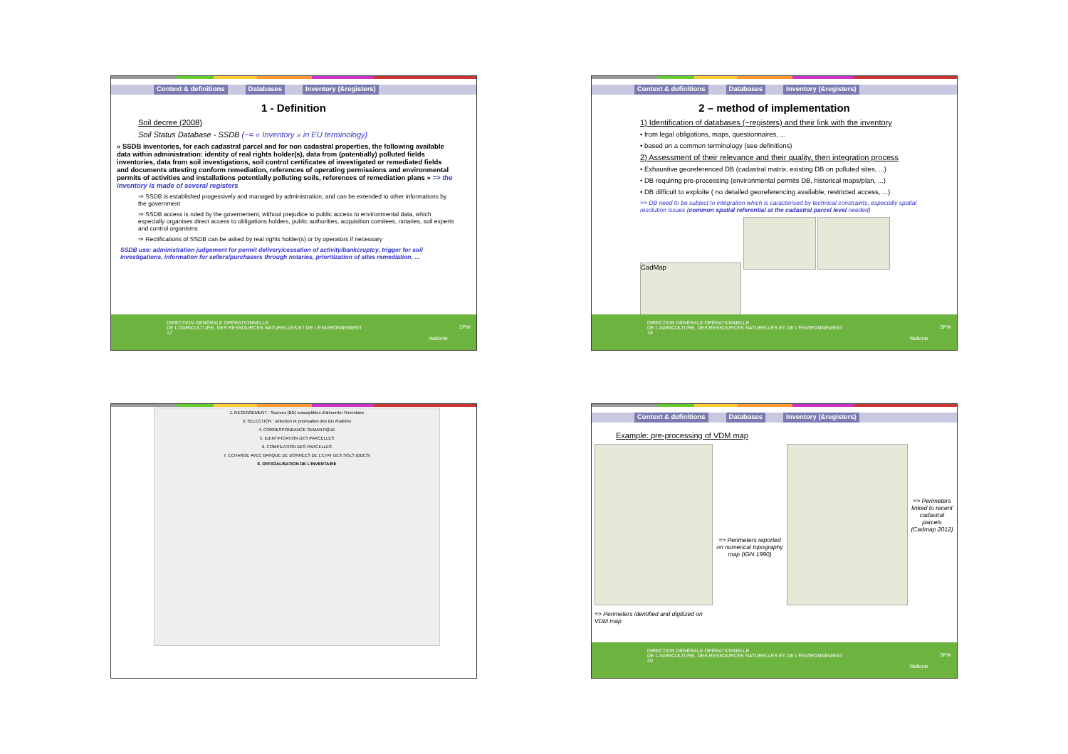Context & definitions Databases Inventory (&registers)
1 - Definition
Soil decree (2008)
Soil Status Database - SSDB (~= « Inventory » in EU terminology)
« SSDB inventories, for each cadastral parcel and for non cadastral properties, the following available data within administration: identity of real rights holder(s), data from (potentially) polluted fields inventories, data from soil investigations, soil control certificates of investigated or remediated fields and documents attesting conform remediation, references of operating permissions and environmental permits of activities and installations potentially polluting soils, references of remediation plans » => the inventory is made of several registers
⇒ SSDB is established progessively and managed by administration, and can be extended to other informations by the government
⇒ SSDB access is ruled by the governement, without prejudice to public access to environmental data, which especially organises direct access to obligations holders, public authorities, acquisition comitees, notaries, soil experts and control organisms
⇒ Rectifications of SSDB can be asked by real rights holder(s) or by operators if necessary
SSDB use: administration judgement for permit delivery/cessation of activity/bankcruptcy, trigger for soil investigations, information for sellers/purchasers through notaries, prioritization of sites remediation, ...
DIRECTION GÉNÉRALE OPÉRATIONNELLE
DE L'AGRICULTURE, DES RESSOURCES NATURELLES ET DE L'ENVIRONNEMENT
17
Wallonie
SPW
Context & definitions Databases Inventory (&registers)
2 – method of implementation
1) Identification of databases (~registers) and their link with the inventory
• from legal obligations, maps, questionnaires, ...
• based on a common terminology (see definitions)
2) Assessment of their relevance and their quality, then integration process
• Exhaustive georeferenced DB (cadastral matrix, existing DB on polluted sites, ...)
• DB requiring pre-processing (environmental permits DB, historical maps/plan, ...)
• DB difficult to exploite ( no detailed georeferencing available, restricted access, ...)
=> DB need to be subject to integration which is caracterised by technical constraints, especially spatial resolution issues (common spatial referential at the cadastral parcel level needed)
CadMap
DIRECTION GÉNÉRALE OPÉRATIONNELLE
DE L'AGRICULTURE, DES RESSOURCES NATURELLES ET DE L'ENVIRONNEMENT
18
Wallonie
SPW
1. RECENSEMENT : Sources (BD) susceptibles d'alimenter l'inventaire
3. SELECTION : sélection et priorisation des BD étudiées
4. CORRESPONDANCE SEMANTIQUE
5. IDENTIFICATION DES PARCELLES
6. COMPILATION DES PARCELLES
7. ECHANGE AVEC BANQUE DE DONNEES DE L'ETAT DES SOLS (BDES)
8. OFFICIALISATION DE L'INVENTAIRE
Context & definitions Databases Inventory (&registers)
Example: pre-processing of VDM map
=> Perimeters identified and digitized on VDM map
=> Perimeters reported on numerical topography map (IGN 1990)
=> Perimeters linked to recent cadastral parcels (Cadmap 2012)
DIRECTION GÉNÉRALE OPÉRATIONNELLE
DE L'AGRICULTURE, DES RESSOURCES NATURELLES ET DE L'ENVIRONNEMENT
20
Wallonie
SPW